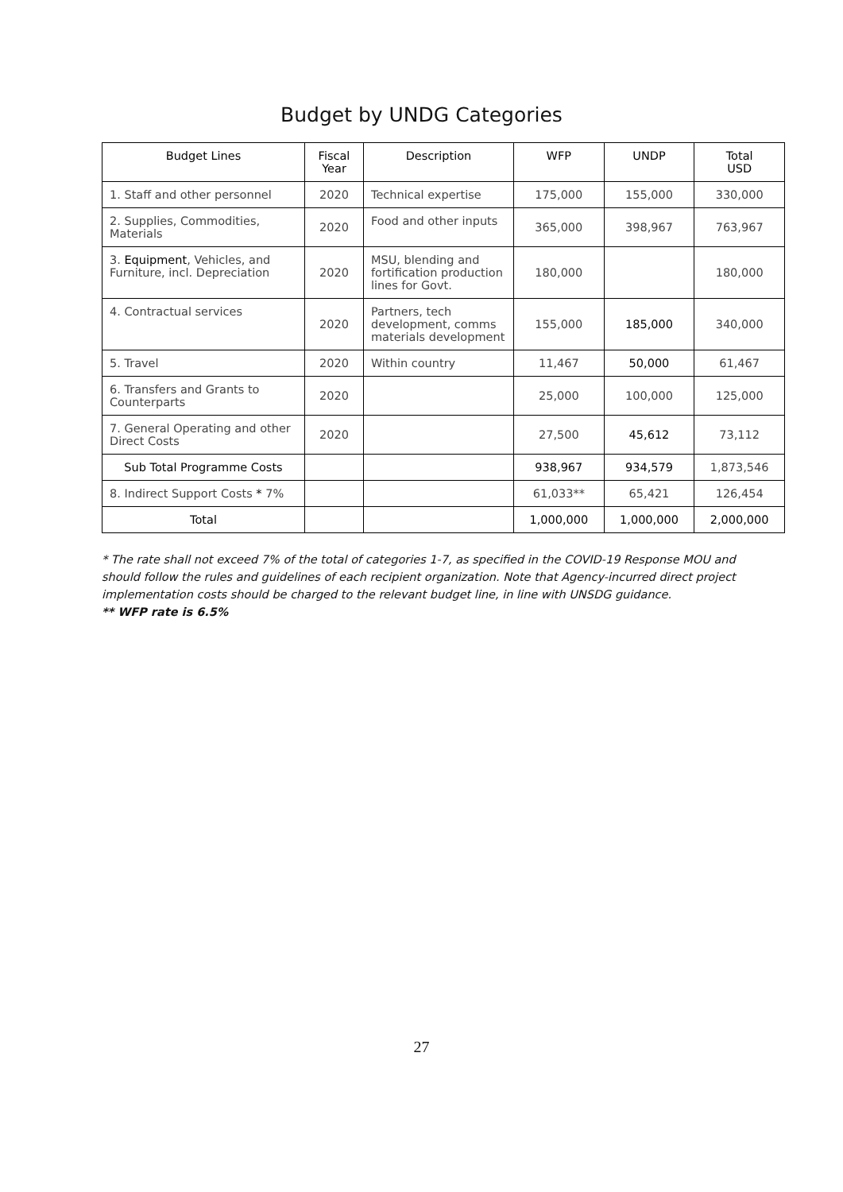Budget by UNDG Categories
| Budget Lines | Fiscal Year | Description | WFP | UNDP | Total USD |
| --- | --- | --- | --- | --- | --- |
| 1. Staff and other personnel | 2020 | Technical expertise | 175,000 | 155,000 | 330,000 |
| 2. Supplies, Commodities, Materials | 2020 | Food and other inputs | 365,000 | 398,967 | 763,967 |
| 3. Equipment , Vehicles, and Furniture, incl. Depreciation | 2020 | MSU, blending and fortification production lines for Govt. | 180,000 | | 180,000 |
| 4. Contractual services | 2020 | Partners, tech development, comms materials development | 155,000 | 185,000 | 340,000 |
| 5. Travel | 2020 | Within country | 11,467 | 50,000 | 61,467 |
| 6. Transfers and Grants to Counterparts | 2020 | | 25,000 | 100,000 | 125,000 |
| 7. General Operating and other Direct Costs | 2020 | | 27,500 | 45,612 | 73,112 |
| Sub Total Programme Costs | | | 938,967 | 934,579 | 1,873,546 |
| 8. Indirect Support Costs * 7% | | | 61,033** | 65,421 | 126,454 |
| Total | | | 1,000,000 | 1,000,000 | 2,000,000 |
* The rate shall not exceed 7% of the total of categories 1-7, as specified in the COVID-19 Response MOU and should follow the rules and guidelines of each recipient organization. Note that Agency-incurred direct project implementation costs should be charged to the relevant budget line, in line with UNSDG guidance.
** WFP rate is 6.5%
27